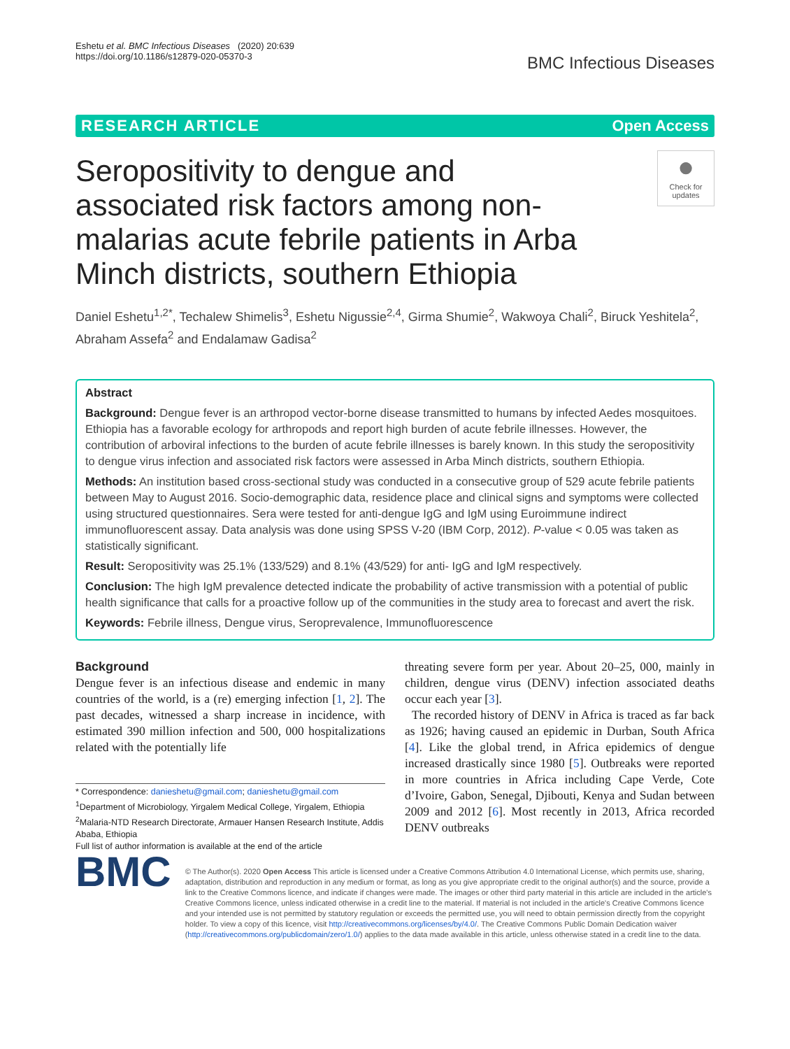Eshetu et al. BMC Infectious Diseases (2020) 20:639
https://doi.org/10.1186/s12879-020-05370-3
BMC Infectious Diseases
RESEARCH ARTICLE Open Access
Seropositivity to dengue and associated risk factors among non-malarias acute febrile patients in Arba Minch districts, southern Ethiopia
●
Check for updates
Daniel Eshetu<sup>1,2*</sup>, Techalew Shimelis<sup>3</sup>, Eshetu Nigussie<sup>2,4</sup>, Girma Shumie<sup>2</sup>, Wakwoya Chali<sup>2</sup>, Biruck Yeshitela<sup>2</sup>, Abraham Assefa<sup>2</sup> and Endalamaw Gadisa<sup>2</sup>
Abstract
Background: Dengue fever is an arthropod vector-borne disease transmitted to humans by infected Aedes mosquitoes. Ethiopia has a favorable ecology for arthropods and report high burden of acute febrile illnesses. However, the contribution of arboviral infections to the burden of acute febrile illnesses is barely known. In this study the seropositivity to dengue virus infection and associated risk factors were assessed in Arba Minch districts, southern Ethiopia.
Methods: An institution based cross-sectional study was conducted in a consecutive group of 529 acute febrile patients between May to August 2016. Socio-demographic data, residence place and clinical signs and symptoms were collected using structured questionnaires. Sera were tested for anti-dengue IgG and IgM using Euroimmune indirect immunofluorescent assay. Data analysis was done using SPSS V-20 (IBM Corp, 2012). P-value < 0.05 was taken as statistically significant.
Result: Seropositivity was 25.1% (133/529) and 8.1% (43/529) for anti- IgG and IgM respectively.
Conclusion: The high IgM prevalence detected indicate the probability of active transmission with a potential of public health significance that calls for a proactive follow up of the communities in the study area to forecast and avert the risk.
Keywords: Febrile illness, Dengue virus, Seroprevalence, Immunofluorescence
Background
Dengue fever is an infectious disease and endemic in many countries of the world, is a (re) emerging infection [1, 2]. The past decades, witnessed a sharp increase in incidence, with estimated 390 million infection and 500, 000 hospitalizations related with the potentially life
* Correspondence: danieshetu@gmail.com; danieshetu@gmail.com
<sup>1</sup> Department of Microbiology, Yirgalem Medical College, Yirgalem, Ethiopia
<sup>2</sup> Malaria-NTD Research Directorate, Armauer Hansen Research Institute, Addis Ababa, Ethiopia
Full list of author information is available at the end of the article
threating severe form per year. About 20–25, 000, mainly in children, dengue virus (DENV) infection associated deaths occur each year [3].
The recorded history of DENV in Africa is traced as far back as 1926; having caused an epidemic in Durban, South Africa [4]. Like the global trend, in Africa epidemics of dengue increased drastically since 1980 [5]. Outbreaks were reported in more countries in Africa including Cape Verde, Cote d’Ivoire, Gabon, Senegal, Djibouti, Kenya and Sudan between 2009 and 2012 [6]. Most recently in 2013, Africa recorded DENV outbreaks
BMC
© The Author(s). 2020 Open Access This article is licensed under a Creative Commons Attribution 4.0 International License, which permits use, sharing, adaptation, distribution and reproduction in any medium or format, as long as you give appropriate credit to the original author(s) and the source, provide a link to the Creative Commons licence, and indicate if changes were made. The images or other third party material in this article are included in the article's Creative Commons licence, unless indicated otherwise in a credit line to the material. If material is not included in the article's Creative Commons licence and your intended use is not permitted by statutory regulation or exceeds the permitted use, you will need to obtain permission directly from the copyright holder. To view a copy of this licence, visit http://creativecommons.org/licenses/by/4.0/. The Creative Commons Public Domain Dedication waiver (http://creativecommons.org/publicdomain/zero/1.0/) applies to the data made available in this article, unless otherwise stated in a credit line to the data.